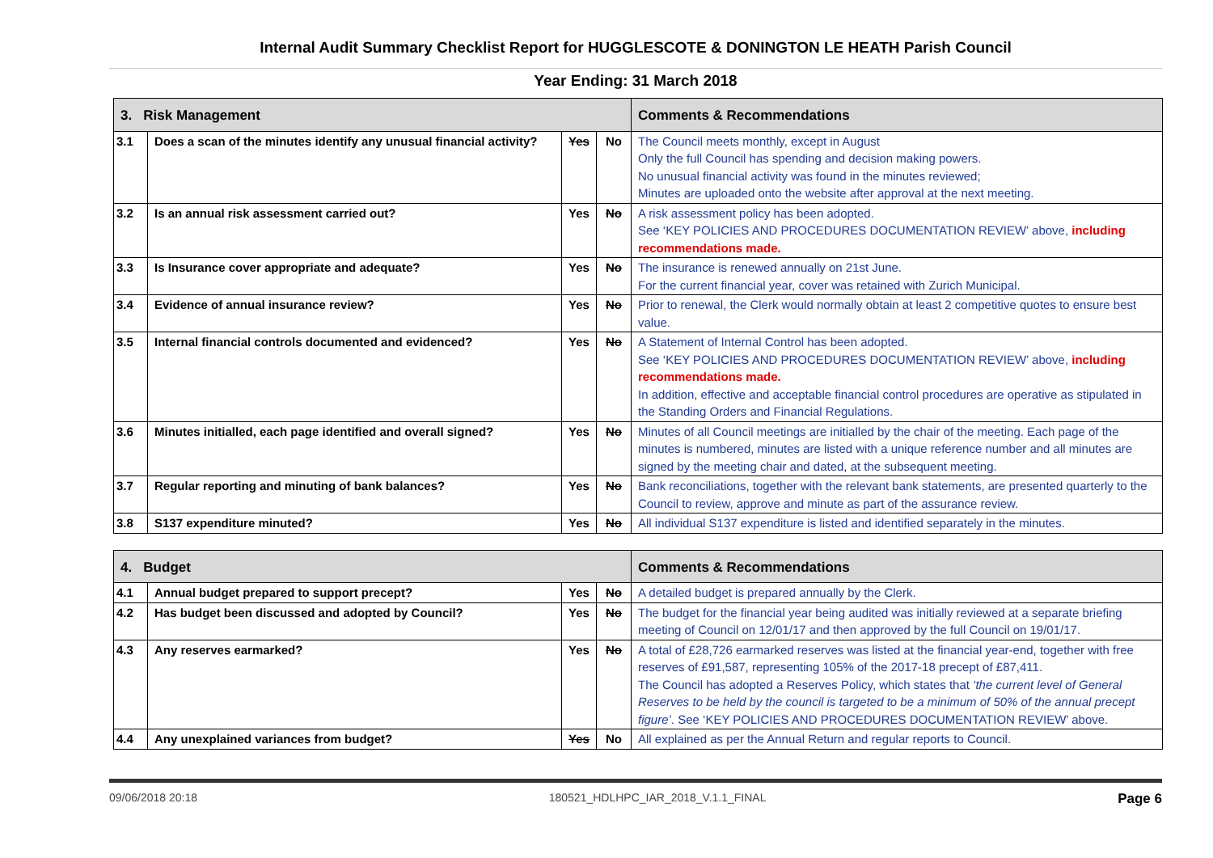Internal Audit Summary Checklist Report for HUGGLESCOTE & DONINGTON LE HEATH Parish Council
Year Ending: 31 March 2018
| 3. Risk Management | | | | Comments & Recommendations |
| --- | --- | --- | --- | --- |
| 3.1 | Does a scan of the minutes identify any unusual financial activity? | Yes | No | The Council meets monthly, except in August Only the full Council has spending and decision making powers. No unusual financial activity was found in the minutes reviewed; Minutes are uploaded onto the website after approval at the next meeting. |
| 3.2 | Is an annual risk assessment carried out? | Yes | No | A risk assessment policy has been adopted. See ‘KEY POLICIES AND PROCEDURES DOCUMENTATION REVIEW’ above, including recommendations made. |
| 3.3 | Is Insurance cover appropriate and adequate? | Yes | No | The insurance is renewed annually on 21st June. For the current financial year, cover was retained with Zurich Municipal. |
| 3.4 | Evidence of annual insurance review? | Yes | No | Prior to renewal, the Clerk would normally obtain at least 2 competitive quotes to ensure best value. |
| 3.5 | Internal financial controls documented and evidenced? | Yes | No | A Statement of Internal Control has been adopted. See ‘KEY POLICIES AND PROCEDURES DOCUMENTATION REVIEW’ above, including recommendations made. In addition, effective and acceptable financial control procedures are operative as stipulated in the Standing Orders and Financial Regulations. |
| 3.6 | Minutes initialled, each page identified and overall signed? | Yes | No | Minutes of all Council meetings are initialled by the chair of the meeting. Each page of the minutes is numbered, minutes are listed with a unique reference number and all minutes are signed by the meeting chair and dated, at the subsequent meeting. |
| 3.7 | Regular reporting and minuting of bank balances? | Yes | No | Bank reconciliations, together with the relevant bank statements, are presented quarterly to the Council to review, approve and minute as part of the assurance review. |
| 3.8 | S137 expenditure minuted? | Yes | No | All individual S137 expenditure is listed and identified separately in the minutes. |
| 4. Budget | | | | Comments & Recommendations |
| --- | --- | --- | --- | --- |
| 4.1 | Annual budget prepared to support precept? | Yes | No | A detailed budget is prepared annually by the Clerk. |
| 4.2 | Has budget been discussed and adopted by Council? | Yes | No | The budget for the financial year being audited was initially reviewed at a separate briefing meeting of Council on 12/01/17 and then approved by the full Council on 19/01/17. |
| 4.3 | Any reserves earmarked? | Yes | No | A total of £28,726 earmarked reserves was listed at the financial year-end, together with free reserves of £91,587, representing 105% of the 2017-18 precept of £87,411. The Council has adopted a Reserves Policy, which states that ‘the current level of General Reserves to be held by the council is targeted to be a minimum of 50% of the annual precept figure’ . See ‘KEY POLICIES AND PROCEDURES DOCUMENTATION REVIEW’ above. |
| 4.4 | Any unexplained variances from budget? | Yes | No | All explained as per the Annual Return and regular reports to Council. |
09/06/2018 20:18 180521_HDLHPC_IAR_2018_V.1.1_FINAL Page 6